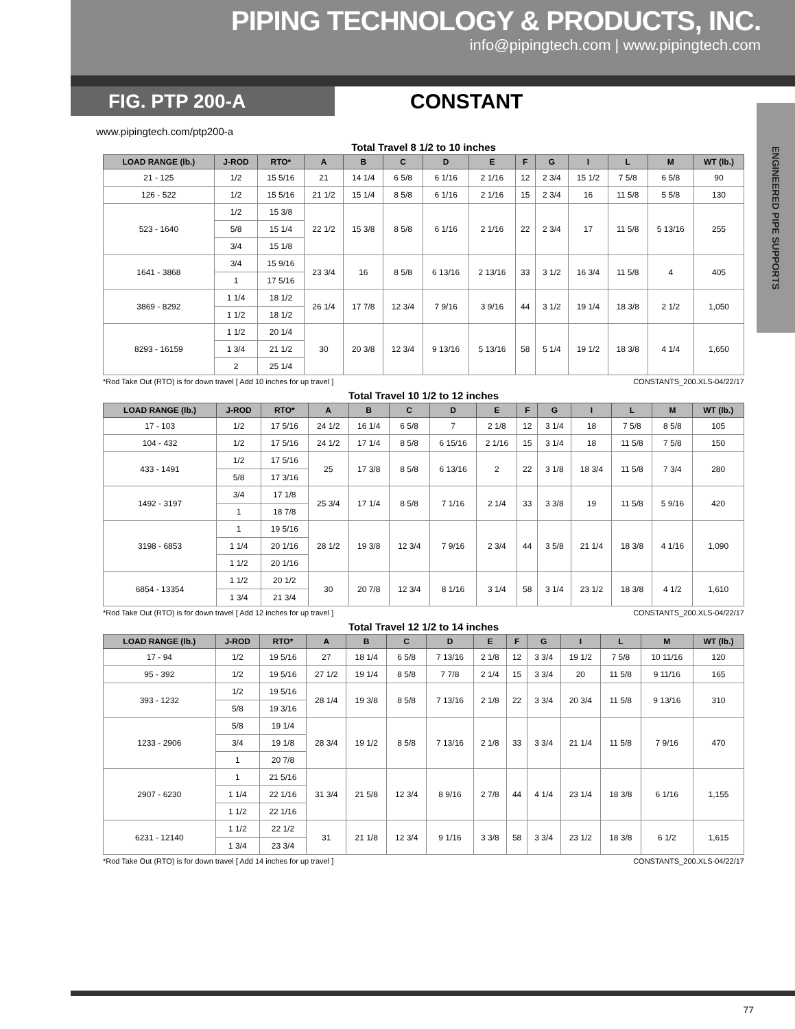PIPING TECHNOLOGY & PRODUCTS, INC.
info@pipingtech.com | www.pipingtech.com
FIG. PTP 200-A
CONSTANT
ENGINEERED PIPE SUPPORTS
www.pipingtech.com/ptp200-a
Total Travel 8 1/2 to 10 inches
| LOAD RANGE (lb.) | J-ROD | RTO* | A | B | C | D | E | F | G | I | L | M | WT (lb.) |
| --- | --- | --- | --- | --- | --- | --- | --- | --- | --- | --- | --- | --- | --- |
| 21 - 125 | 1/2 | 15 5/16 | 21 | 14 1/4 | 6 5/8 | 6 1/16 | 2 1/16 | 12 | 2 3/4 | 15 1/2 | 7 5/8 | 6 5/8 | 90 |
| 126 - 522 | 1/2 | 15 5/16 | 21 1/2 | 15 1/4 | 8 5/8 | 6 1/16 | 2 1/16 | 15 | 2 3/4 | 16 | 11 5/8 | 5 5/8 | 130 |
| 523 - 1640 | 1/2 | 15 3/8 | 22 1/2 | 15 3/8 | 8 5/8 | 6 1/16 | 2 1/16 | 22 | 2 3/4 | 17 | 11 5/8 | 5 13/16 | 255 |
| | 5/8 | 15 1/4 | | | | | | | | | | | |
| | 3/4 | 15 1/8 | | | | | | | | | | | |
| 1641 - 3868 | 3/4 | 15 9/16 | 23 3/4 | 16 | 8 5/8 | 6 13/16 | 2 13/16 | 33 | 3 1/2 | 16 3/4 | 11 5/8 | 4 | 405 |
| | 1 | 17 5/16 | | | | | | | | | | | |
| 3869 - 8292 | 1 1/4 | 18 1/2 | 26 1/4 | 17 7/8 | 12 3/4 | 7 9/16 | 3 9/16 | 44 | 3 1/2 | 19 1/4 | 18 3/8 | 2 1/2 | 1,050 |
| | 1 1/2 | 18 1/2 | | | | | | | | | | | |
| 8293 - 16159 | 1 1/2 | 20 1/4 | 30 | 20 3/8 | 12 3/4 | 9 13/16 | 5 13/16 | 58 | 5 1/4 | 19 1/2 | 18 3/8 | 4 1/4 | 1,650 |
| | 1 3/4 | 21 1/2 | | | | | | | | | | | |
| | 2 | 25 1/4 | | | | | | | | | | | |
*Rod Take Out (RTO) is for down travel [ Add 10 inches for up travel ] CONSTANTS_200.XLS-04/22/17
Total Travel 10 1/2 to 12 inches
| LOAD RANGE (lb.) | J-ROD | RTO* | A | B | C | D | E | F | G | I | L | M | WT (lb.) |
| --- | --- | --- | --- | --- | --- | --- | --- | --- | --- | --- | --- | --- | --- |
| 17 - 103 | 1/2 | 17 5/16 | 24 1/2 | 16 1/4 | 6 5/8 | 7 | 2 1/8 | 12 | 3 1/4 | 18 | 7 5/8 | 8 5/8 | 105 |
| 104 - 432 | 1/2 | 17 5/16 | 24 1/2 | 17 1/4 | 8 5/8 | 6 15/16 | 2 1/16 | 15 | 3 1/4 | 18 | 11 5/8 | 7 5/8 | 150 |
| 433 - 1491 | 1/2 | 17 5/16 | 25 | 17 3/8 | 8 5/8 | 6 13/16 | 2 | 22 | 3 1/8 | 18 3/4 | 11 5/8 | 7 3/4 | 280 |
| | 5/8 | 17 3/16 | | | | | | | | | | | |
| 1492 - 3197 | 3/4 | 17 1/8 | 25 3/4 | 17 1/4 | 8 5/8 | 7 1/16 | 2 1/4 | 33 | 3 3/8 | 19 | 11 5/8 | 5 9/16 | 420 |
| | 1 | 18 7/8 | | | | | | | | | | | |
| 3198 - 6853 | 1 | 19 5/16 | 28 1/2 | 19 3/8 | 12 3/4 | 7 9/16 | 2 3/4 | 44 | 3 5/8 | 21 1/4 | 18 3/8 | 4 1/16 | 1,090 |
| | 1 1/4 | 20 1/16 | | | | | | | | | | | |
| | 1 1/2 | 20 1/16 | | | | | | | | | | | |
| 6854 - 13354 | 1 1/2 | 20 1/2 | 30 | 20 7/8 | 12 3/4 | 8 1/16 | 3 1/4 | 58 | 3 1/4 | 23 1/2 | 18 3/8 | 4 1/2 | 1,610 |
| | 1 3/4 | 21 3/4 | | | | | | | | | | | |
*Rod Take Out (RTO) is for down travel [ Add 12 inches for up travel ] CONSTANTS_200.XLS-04/22/17
Total Travel 12 1/2 to 14 inches
| LOAD RANGE (lb.) | J-ROD | RTO* | A | B | C | D | E | F | G | I | L | M | WT (lb.) |
| --- | --- | --- | --- | --- | --- | --- | --- | --- | --- | --- | --- | --- | --- |
| 17 - 94 | 1/2 | 19 5/16 | 27 | 18 1/4 | 6 5/8 | 7 13/16 | 2 1/8 | 12 | 3 3/4 | 19 1/2 | 7 5/8 | 10 11/16 | 120 |
| 95 - 392 | 1/2 | 19 5/16 | 27 1/2 | 19 1/4 | 8 5/8 | 7 7/8 | 2 1/4 | 15 | 3 3/4 | 20 | 11 5/8 | 9 11/16 | 165 |
| 393 - 1232 | 1/2 | 19 5/16 | 28 1/4 | 19 3/8 | 8 5/8 | 7 13/16 | 2 1/8 | 22 | 3 3/4 | 20 3/4 | 11 5/8 | 9 13/16 | 310 |
| | 5/8 | 19 3/16 | | | | | | | | | | | |
| 1233 - 2906 | 5/8 | 19 1/4 | 28 3/4 | 19 1/2 | 8 5/8 | 7 13/16 | 2 1/8 | 33 | 3 3/4 | 21 1/4 | 11 5/8 | 7 9/16 | 470 |
| | 3/4 | 19 1/8 | | | | | | | | | | | |
| | 1 | 20 7/8 | | | | | | | | | | | |
| 2907 - 6230 | 1 | 21 5/16 | 31 3/4 | 21 5/8 | 12 3/4 | 8 9/16 | 2 7/8 | 44 | 4 1/4 | 23 1/4 | 18 3/8 | 6 1/16 | 1,155 |
| | 1 1/4 | 22 1/16 | | | | | | | | | | | |
| | 1 1/2 | 22 1/16 | | | | | | | | | | | |
| 6231 - 12140 | 1 1/2 | 22 1/2 | 31 | 21 1/8 | 12 3/4 | 9 1/16 | 3 3/8 | 58 | 3 3/4 | 23 1/2 | 18 3/8 | 6 1/2 | 1,615 |
| | 1 3/4 | 23 3/4 | | | | | | | | | | | |
*Rod Take Out (RTO) is for down travel [ Add 14 inches for up travel ] CONSTANTS_200.XLS-04/22/17
77